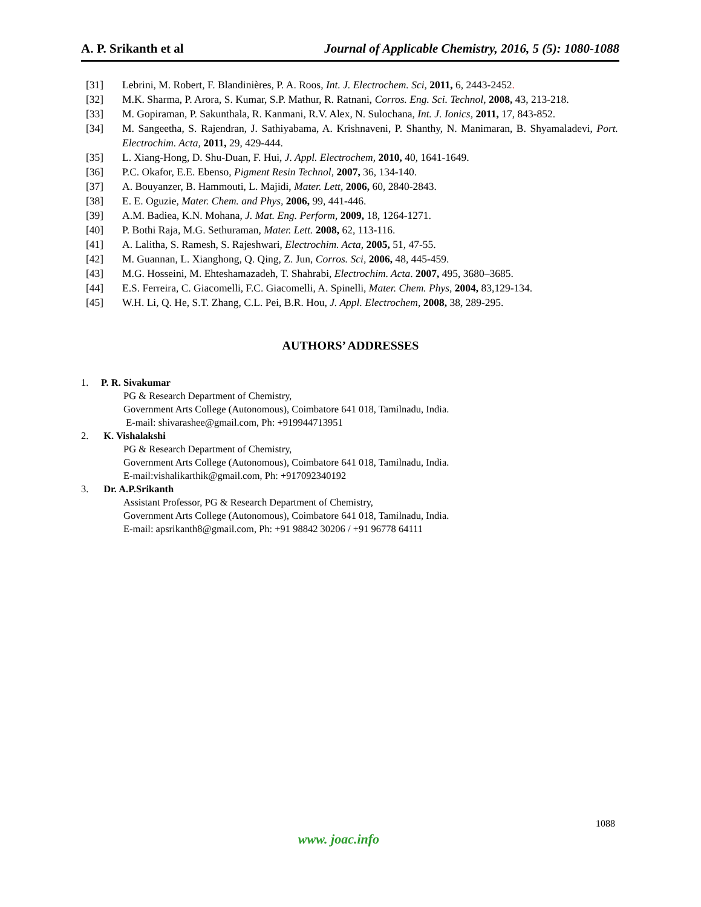A. P. Srikanth et al Journal of Applicable Chemistry, 2016, 5 (5): 1080-1088
[31] Lebrini, M. Robert, F. Blandinières, P. A. Roos, Int. J. Electrochem. Sci, 2011, 6, 2443-2452.
[32] M.K. Sharma, P. Arora, S. Kumar, S.P. Mathur, R. Ratnani, Corros. Eng. Sci. Technol, 2008, 43, 213-218.
[33] M. Gopiraman, P. Sakunthala, R. Kanmani, R.V. Alex, N. Sulochana, Int. J. Ionics, 2011, 17, 843-852.
[34] M. Sangeetha, S. Rajendran, J. Sathiyabama, A. Krishnaveni, P. Shanthy, N. Manimaran, B. Shyamaladevi, Port. Electrochim. Acta, 2011, 29, 429-444.
[35] L. Xiang-Hong, D. Shu-Duan, F. Hui, J. Appl. Electrochem, 2010, 40, 1641-1649.
[36] P.C. Okafor, E.E. Ebenso, Pigment Resin Technol, 2007, 36, 134-140.
[37] A. Bouyanzer, B. Hammouti, L. Majidi, Mater. Lett, 2006, 60, 2840-2843.
[38] E. E. Oguzie, Mater. Chem. and Phys, 2006, 99, 441-446.
[39] A.M. Badiea, K.N. Mohana, J. Mat. Eng. Perform, 2009, 18, 1264-1271.
[40] P. Bothi Raja, M.G. Sethuraman, Mater. Lett. 2008, 62, 113-116.
[41] A. Lalitha, S. Ramesh, S. Rajeshwari, Electrochim. Acta, 2005, 51, 47-55.
[42] M. Guannan, L. Xianghong, Q. Qing, Z. Jun, Corros. Sci, 2006, 48, 445-459.
[43] M.G. Hosseini, M. Ehteshamazadeh, T. Shahrabi, Electrochim. Acta. 2007, 495, 3680–3685.
[44] E.S. Ferreira, C. Giacomelli, F.C. Giacomelli, A. Spinelli, Mater. Chem. Phys, 2004, 83,129-134.
[45] W.H. Li, Q. He, S.T. Zhang, C.L. Pei, B.R. Hou, J. Appl. Electrochem, 2008, 38, 289-295.
AUTHORS’ ADDRESSES
1. P. R. Sivakumar
PG & Research Department of Chemistry,
Government Arts College (Autonomous), Coimbatore 641 018, Tamilnadu, India.
E-mail: shivarashee@gmail.com, Ph: +919944713951
2. K. Vishalakshi
PG & Research Department of Chemistry,
Government Arts College (Autonomous), Coimbatore 641 018, Tamilnadu, India.
E-mail:vishalikarthik@gmail.com, Ph: +917092340192
3. Dr. A.P.Srikanth
Assistant Professor, PG & Research Department of Chemistry,
Government Arts College (Autonomous), Coimbatore 641 018, Tamilnadu, India.
E-mail: apsrikanth8@gmail.com, Ph: +91 98842 30206 / +91 96778 64111
1088
www. joac.info